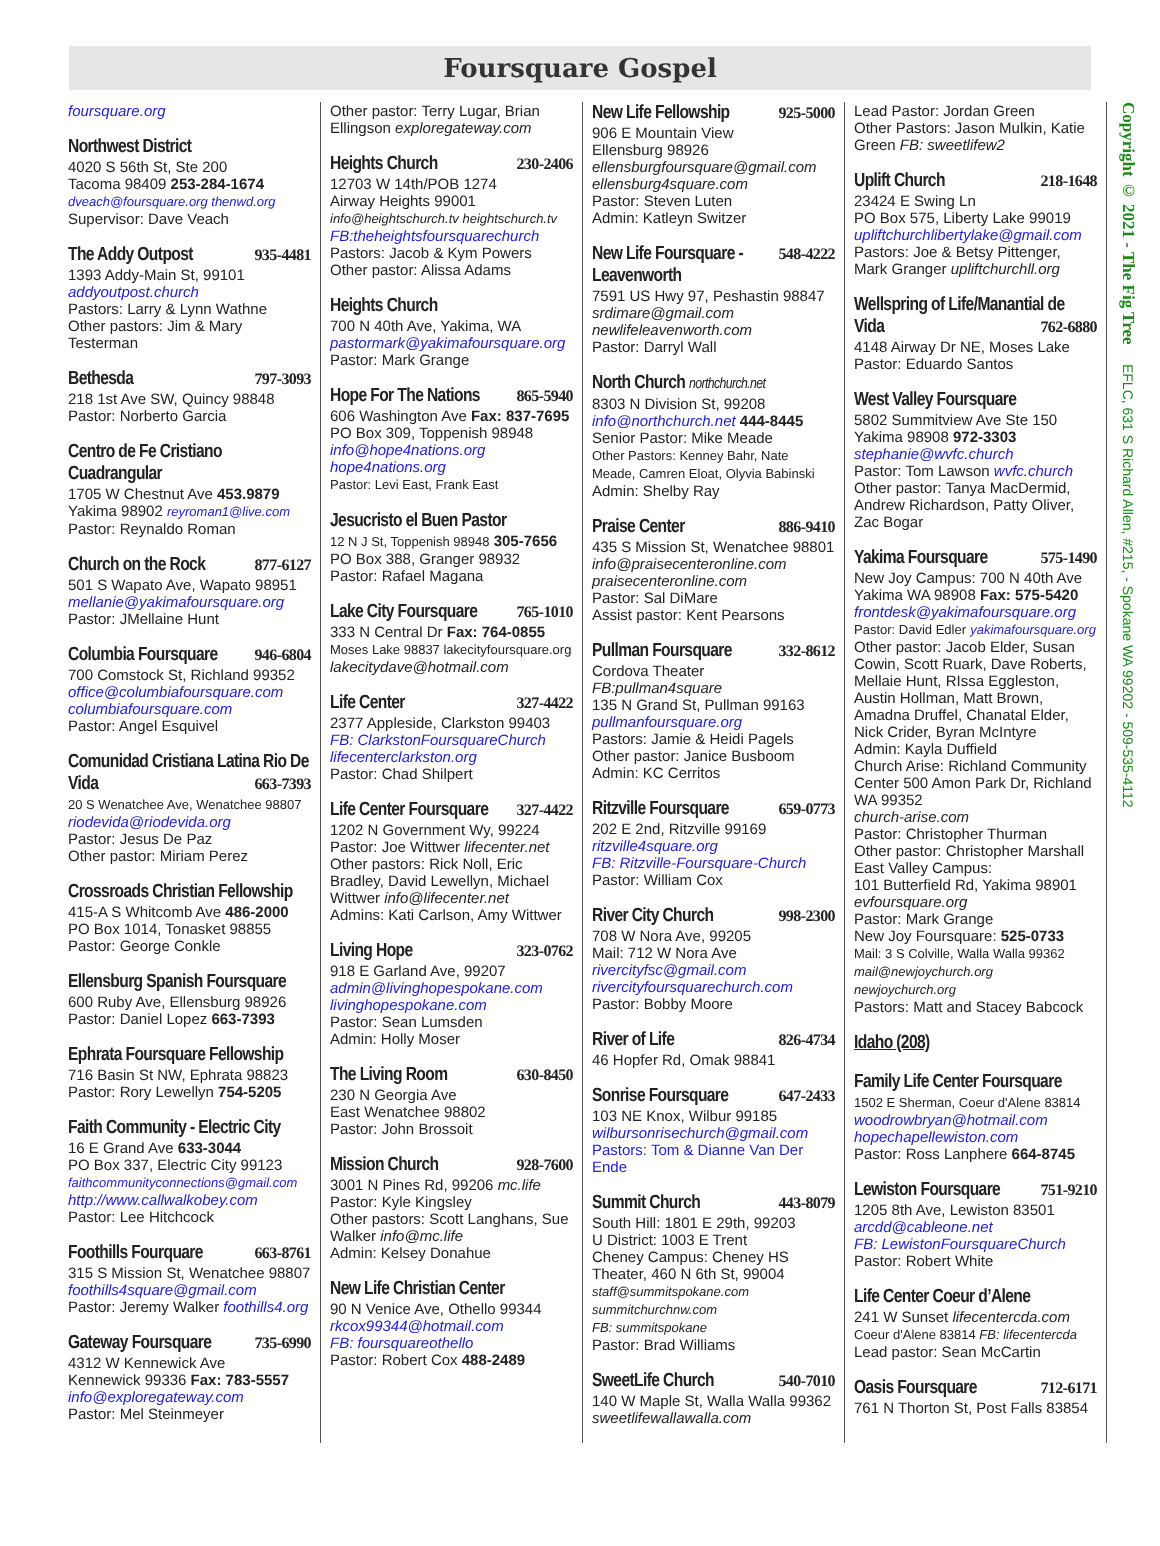Foursquare Gospel
foursquare.org
Northwest District
4020 S 56th St, Ste 200
Tacoma 98409 253-284-1674
dveach@foursquare.org thenwd.org
Supervisor: Dave Veach
The Addy Outpost 935-4481
1393 Addy-Main St, 99101
addyoutpost.church
Pastors: Larry & Lynn Wathne
Other pastors: Jim & Mary Testerman
Bethesda 797-3093
218 1st Ave SW, Quincy 98848
Pastor: Norberto Garcia
Centro de Fe Cristiano Cuadrangular
1705 W Chestnut Ave 453.9879
Yakima 98902 reyroman1@live.com
Pastor: Reynaldo Roman
Church on the Rock 877-6127
501 S Wapato Ave, Wapato 98951
mellanie@yakimafoursquare.org
Pastor: JMellaine Hunt
Columbia Foursquare 946-6804
700 Comstock St, Richland 99352
office@columbiafoursquare.com
columbiafoursquare.com
Pastor: Angel Esquivel
Comunidad Cristiana Latina Rio De Vida 663-7393
20 S Wenatchee Ave, Wenatchee 98807
riodevida@riodevida.org
Pastor: Jesus De Paz
Other pastor: Miriam Perez
Crossroads Christian Fellowship
415-A S Whitcomb Ave 486-2000
PO Box 1014, Tonasket 98855
Pastor: George Conkle
Ellensburg Spanish Foursquare
600 Ruby Ave, Ellensburg 98926
Pastor: Daniel Lopez 663-7393
Ephrata Foursquare Fellowship
716 Basin St NW, Ephrata 98823
Pastor: Rory Lewellyn 754-5205
Faith Community - Electric City
16 E Grand Ave 633-3044
PO Box 337, Electric City 99123
faithcommunityconnections@gmail.com
http://www.callwalkobey.com
Pastor: Lee Hitchcock
Foothills Fourquare 663-8761
315 S Mission St, Wenatchee 98807
foothills4square@gmail.com
Pastor: Jeremy Walker foothills4.org
Gateway Foursquare 735-6990
4312 W Kennewick Ave
Kennewick 99336 Fax: 783-5557
info@exploregateway.com
Pastor: Mel Steinmeyer
Other pastor: Terry Lugar, Brian Ellingson exploregateway.com
Heights Church 230-2406
12703 W 14th/POB 1274
Airway Heights 99001
info@heightschurch.tv heightschurch.tv
FB:theheightsfoursquarechurch
Pastors: Jacob & Kym Powers
Other pastor: Alissa Adams
Heights Church
700 N 40th Ave, Yakima, WA
pastormark@yakimafoursquare.org
Pastor: Mark Grange
Hope For The Nations 865-5940
606 Washington Ave Fax: 837-7695
PO Box 309, Toppenish 98948
info@hope4nations.org
hope4nations.org
Pastor: Levi East, Frank East
Jesucristo el Buen Pastor
12 N J St, Toppenish 98948 305-7656
PO Box 388, Granger 98932
Pastor: Rafael Magana
Lake City Foursquare 765-1010
333 N Central Dr Fax: 764-0855
Moses Lake 98837 lakecityfoursquare.org
lakecitydave@hotmail.com
Life Center 327-4422
2377 Appleside, Clarkston 99403
FB: ClarkstonFoursquareChurch
lifecenterclarkston.org
Pastor: Chad Shilpert
Life Center Foursquare 327-4422
1202 N Government Wy, 99224
Pastor: Joe Wittwer lifecenter.net
Other pastors: Rick Noll, Eric Bradley, David Lewellyn, Michael Wittwer info@lifecenter.net
Admins: Kati Carlson, Amy Wittwer
Living Hope 323-0762
918 E Garland Ave, 99207
admin@livinghopespokane.com
livinghopespokane.com
Pastor: Sean Lumsden
Admin: Holly Moser
The Living Room 630-8450
230 N Georgia Ave
East Wenatchee 98802
Pastor: John Brossoit
Mission Church 928-7600
3001 N Pines Rd, 99206 mc.life
Pastor: Kyle Kingsley
Other pastors: Scott Langhans, Sue Walker info@mc.life
Admin: Kelsey Donahue
New Life Christian Center
90 N Venice Ave, Othello 99344
rkcox99344@hotmail.com
FB: foursquareothello
Pastor: Robert Cox 488-2489
New Life Fellowship 925-5000
906 E Mountain View
Ellensburg 98926
ellensburgfoursquare@gmail.com
ellensburg4square.com
Pastor: Steven Luten
Admin: Katleyn Switzer
New Life Foursquare 548-4222 - Leavenworth
7591 US Hwy 97, Peshastin 98847
srdimare@gmail.com
newlifeleavenworth.com
Pastor: Darryl Wall
North Church northchurch.net
8303 N Division St, 99208
info@northchurch.net 444-8445
Senior Pastor: Mike Meade
Other Pastors: Kenney Bahr, Nate Meade, Camren Eloat, Olyvia Babinski
Admin: Shelby Ray
Praise Center 886-9410
435 S Mission St, Wenatchee 98801
info@praisecenteronline.com
praisecenteronline.com
Pastor: Sal DiMare
Assist pastor: Kent Pearsons
Pullman Foursquare 332-8612
Cordova Theater FB:pullman4square
135 N Grand St, Pullman 99163
pullmanfoursquare.org
Pastors: Jamie & Heidi Pagels
Other pastor: Janice Busboom
Admin: KC Cerritos
Ritzville Foursquare 659-0773
202 E 2nd, Ritzville 99169
ritzville4square.org
FB: Ritzville-Foursquare-Church
Pastor: William Cox
River City Church 998-2300
708 W Nora Ave, 99205
Mail: 712 W Nora Ave
rivercityfsc@gmail.com
rivercityfoursquarechurch.com
Pastor: Bobby Moore
River of Life 826-4734
46 Hopfer Rd, Omak 98841
Sonrise Foursquare 647-2433
103 NE Knox, Wilbur 99185
wilbursonrisechurch@gmail.com
Pastors: Tom & Dianne Van Der Ende
Summit Church 443-8079
South Hill: 1801 E 29th, 99203
U District: 1003 E Trent
Cheney Campus: Cheney HS Theater, 460 N 6th St, 99004
staff@summitspokane.com
summitchurchnw.com
FB: summitspokane
Pastor: Brad Williams
SweetLife Church 540-7010
140 W Maple St, Walla Walla 99362
sweetlifewallawalla.com
Lead Pastor: Jordan Green
Other Pastors: Jason Mulkin, Katie Green FB: sweetlifew2
Uplift Church 218-1648
23424 E Swing Ln
PO Box 575, Liberty Lake 99019
upliftchurchlibertylake@gmail.com
Pastors: Joe & Betsy Pittenger, Mark Granger upliftchurchll.org
Wellspring of Life/Manantial de Vida 762-6880
4148 Airway Dr NE, Moses Lake
Pastor: Eduardo Santos
West Valley Foursquare
5802 Summitview Ave Ste 150
Yakima 98908 972-3303
stephanie@wvfc.church
Pastor: Tom Lawson wvfc.church
Other pastor: Tanya MacDermid, Andrew Richardson, Patty Oliver, Zac Bogar
Yakima Foursquare 575-1490
New Joy Campus: 700 N 40th Ave
Yakima WA 98908 Fax: 575-5420
frontdesk@yakimafoursquare.org
Pastor: David Edler yakimafoursquare.org
Other pastor: Jacob Elder, Susan Cowin, Scott Ruark, Dave Roberts, Mellaie Hunt, RIssa Eggleston, Austin Hollman, Matt Brown, Amadna Druffel, Chanatal Elder, Nick Crider, Byran McIntyre
Admin: Kayla Duffield
Church Arise: Richland Community Center 500 Amon Park Dr, Richland WA 99352
church-arise.com
Pastor: Christopher Thurman
Other pastor: Christopher Marshall
East Valley Campus:
101 Butterfield Rd, Yakima 98901
evfoursquare.org
Pastor: Mark Grange
New Joy Foursquare: 525-0733
Mail: 3 S Colville, Walla Walla 99362
mail@newjoychurch.org newjoychurch.org
Pastors: Matt and Stacey Babcock
Idaho (208)
Family Life Center Foursquare
1502 E Sherman, Coeur d'Alene 83814
woodrowbryan@hotmail.com
hopechapellewiston.com
Pastor: Ross Lanphere 664-8745
Lewiston Foursquare 751-9210
1205 8th Ave, Lewiston 83501
arcdd@cableone.net
FB: LewistonFoursquareChurch
Pastor: Robert White
Life Center Coeur d’Alene
241 W Sunset lifecentercda.com
Coeur d'Alene 83814 FB: lifecentercda
Lead pastor: Sean McCartin
Oasis Foursquare 712-6171
761 N Thorton St, Post Falls 83854
Copyright © 2021 - The Fig Tree EFLC, 631 S Richard Allen, #215, - Spokane WA 99202 - 509-535-4112